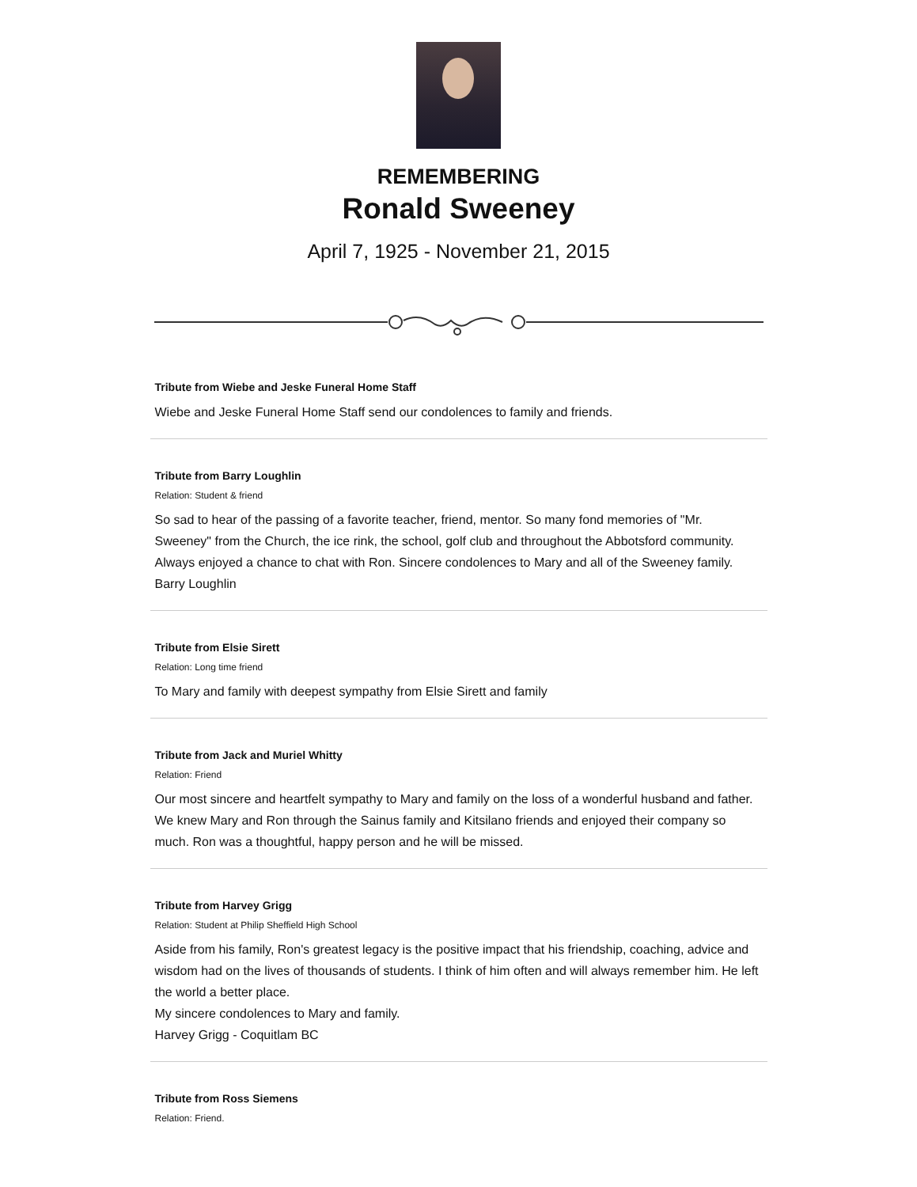REMEMBERING
Ronald Sweeney
April 7, 1925 - November 21, 2015
Tribute from Wiebe and Jeske Funeral Home Staff
Wiebe and Jeske Funeral Home Staff send our condolences to family and friends.
Tribute from Barry Loughlin
Relation: Student & friend
So sad to hear of the passing of a favorite teacher, friend, mentor. So many fond memories of "Mr. Sweeney" from the Church, the ice rink, the school, golf club and throughout the Abbotsford community. Always enjoyed a chance to chat with Ron. Sincere condolences to Mary and all of the Sweeney family.
Barry Loughlin
Tribute from Elsie Sirett
Relation: Long time friend
To Mary and family with deepest sympathy from Elsie Sirett and family
Tribute from Jack and Muriel Whitty
Relation: Friend
Our most sincere and heartfelt sympathy to Mary and family on the loss of a wonderful husband and father. We knew Mary and Ron through the Sainus family and Kitsilano friends and enjoyed their company so much. Ron was a thoughtful, happy person and he will be missed.
Tribute from Harvey Grigg
Relation: Student at Philip Sheffield High School
Aside from his family, Ron's greatest legacy is the positive impact that his friendship, coaching, advice and wisdom had on the lives of thousands of students. I think of him often and will always remember him. He left the world a better place.
My sincere condolences to Mary and family.
Harvey Grigg - Coquitlam BC
Tribute from Ross Siemens
Relation: Friend.